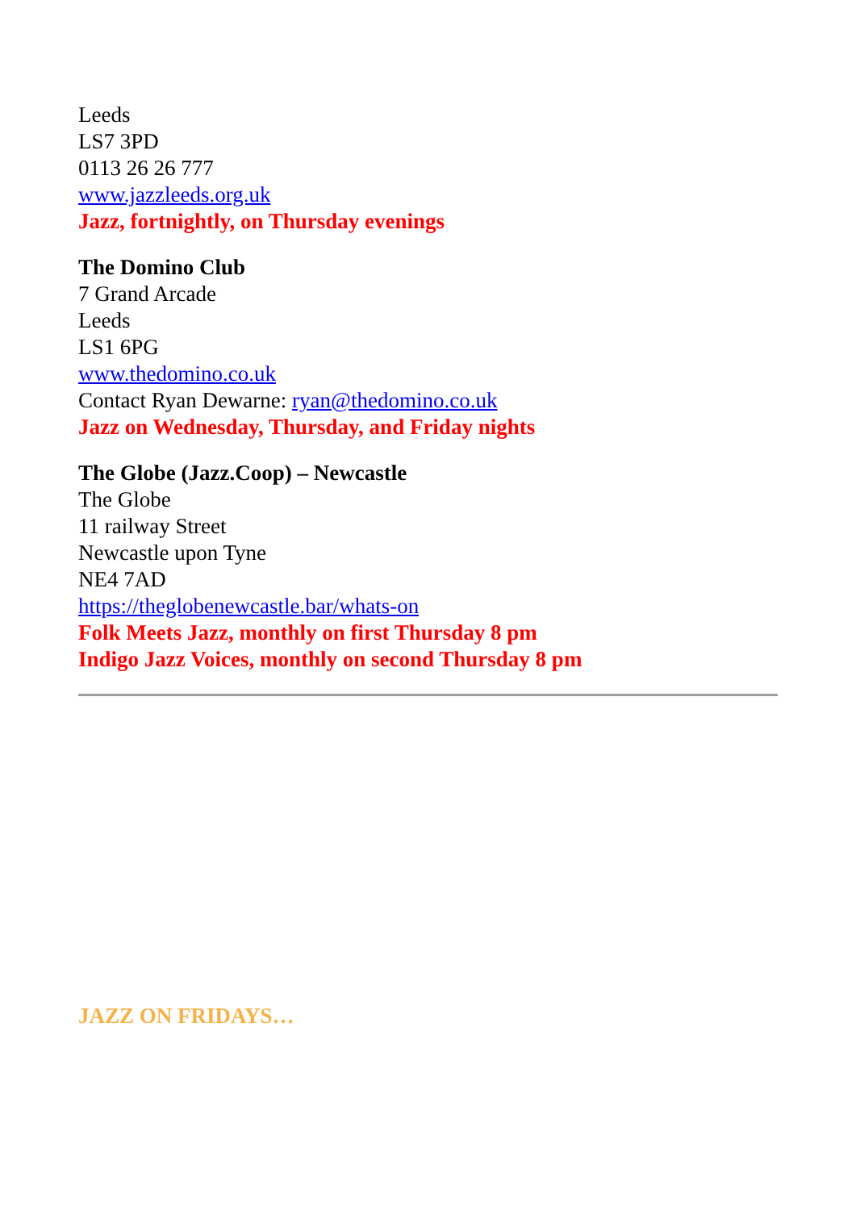Leeds
LS7 3PD
0113 26 26 777
www.jazzleeds.org.uk
Jazz, fortnightly, on Thursday evenings
The Domino Club
7 Grand Arcade
Leeds
LS1 6PG
www.thedomino.co.uk
Contact Ryan Dewarne: ryan@thedomino.co.uk
Jazz on Wednesday, Thursday, and Friday nights
The Globe (Jazz.Coop) – Newcastle
The Globe
11 railway Street
Newcastle upon Tyne
NE4 7AD
https://theglobenewcastle.bar/whats-on
Folk Meets Jazz, monthly on first Thursday 8 pm
Indigo Jazz Voices, monthly on second Thursday 8 pm
JAZZ ON FRIDAYS…